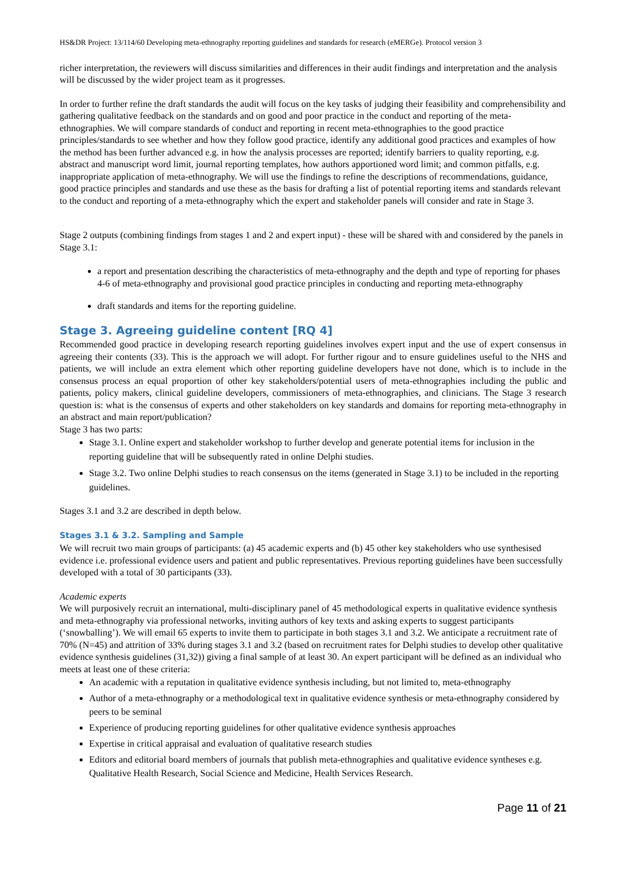HS&DR Project: 13/114/60 Developing meta-ethnography reporting guidelines and standards for research (eMERGe). Protocol version 3
richer interpretation, the reviewers will discuss similarities and differences in their audit findings and interpretation and the analysis will be discussed by the wider project team as it progresses.
In order to further refine the draft standards the audit will focus on the key tasks of judging their feasibility and comprehensibility and gathering qualitative feedback on the standards and on good and poor practice in the conduct and reporting of the meta-ethnographies. We will compare standards of conduct and reporting in recent meta-ethnographies to the good practice principles/standards to see whether and how they follow good practice, identify any additional good practices and examples of how the method has been further advanced e.g. in how the analysis processes are reported; identify barriers to quality reporting, e.g. abstract and manuscript word limit, journal reporting templates, how authors apportioned word limit; and common pitfalls, e.g. inappropriate application of meta-ethnography. We will use the findings to refine the descriptions of recommendations, guidance, good practice principles and standards and use these as the basis for drafting a list of potential reporting items and standards relevant to the conduct and reporting of a meta-ethnography which the expert and stakeholder panels will consider and rate in Stage 3.
Stage 2 outputs (combining findings from stages 1 and 2 and expert input) - these will be shared with and considered by the panels in Stage 3.1:
a report and presentation describing the characteristics of meta-ethnography and the depth and type of reporting for phases 4-6 of meta-ethnography and provisional good practice principles in conducting and reporting meta-ethnography
draft standards and items for the reporting guideline.
Stage 3. Agreeing guideline content [RQ 4]
Recommended good practice in developing research reporting guidelines involves expert input and the use of expert consensus in agreeing their contents (33). This is the approach we will adopt. For further rigour and to ensure guidelines useful to the NHS and patients, we will include an extra element which other reporting guideline developers have not done, which is to include in the consensus process an equal proportion of other key stakeholders/potential users of meta-ethnographies including the public and patients, policy makers, clinical guideline developers, commissioners of meta-ethnographies, and clinicians. The Stage 3 research question is: what is the consensus of experts and other stakeholders on key standards and domains for reporting meta-ethnography in an abstract and main report/publication?
Stage 3 has two parts:
Stage 3.1. Online expert and stakeholder workshop to further develop and generate potential items for inclusion in the reporting guideline that will be subsequently rated in online Delphi studies.
Stage 3.2. Two online Delphi studies to reach consensus on the items (generated in Stage 3.1) to be included in the reporting guidelines.
Stages 3.1 and 3.2 are described in depth below.
Stages 3.1 & 3.2. Sampling and Sample
We will recruit two main groups of participants: (a) 45 academic experts and (b) 45 other key stakeholders who use synthesised evidence i.e. professional evidence users and patient and public representatives. Previous reporting guidelines have been successfully developed with a total of 30 participants (33).
Academic experts
We will purposively recruit an international, multi-disciplinary panel of 45 methodological experts in qualitative evidence synthesis and meta-ethnography via professional networks, inviting authors of key texts and asking experts to suggest participants (‘snowballing’). We will email 65 experts to invite them to participate in both stages 3.1 and 3.2. We anticipate a recruitment rate of 70% (N=45) and attrition of 33% during stages 3.1 and 3.2 (based on recruitment rates for Delphi studies to develop other qualitative evidence synthesis guidelines (31,32)) giving a final sample of at least 30. An expert participant will be defined as an individual who meets at least one of these criteria:
An academic with a reputation in qualitative evidence synthesis including, but not limited to, meta-ethnography
Author of a meta-ethnography or a methodological text in qualitative evidence synthesis or meta-ethnography considered by peers to be seminal
Experience of producing reporting guidelines for other qualitative evidence synthesis approaches
Expertise in critical appraisal and evaluation of qualitative research studies
Editors and editorial board members of journals that publish meta-ethnographies and qualitative evidence syntheses e.g. Qualitative Health Research, Social Science and Medicine, Health Services Research.
Page 11 of 21